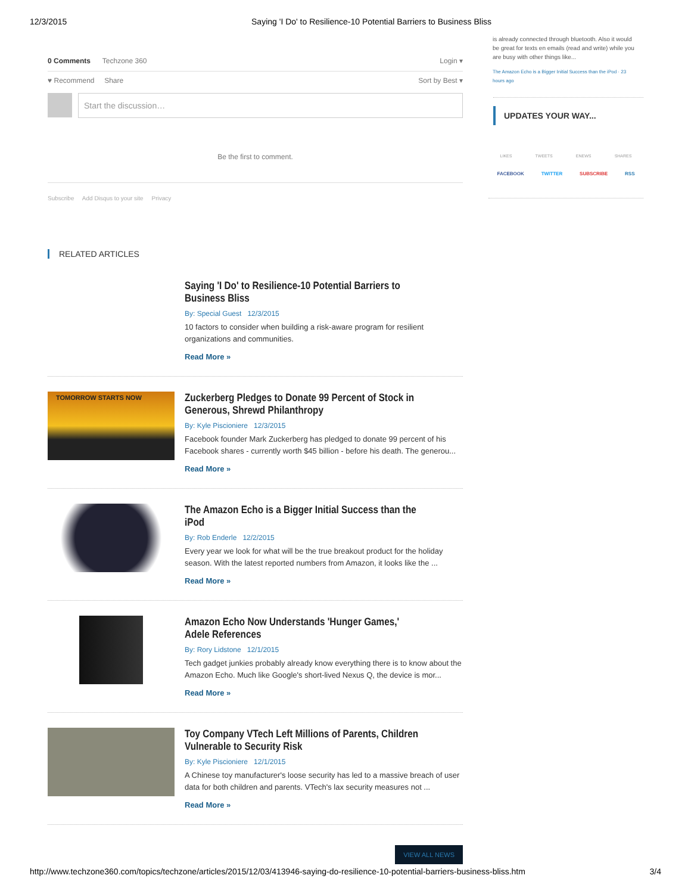12/3/2015 Saying 'I Do' to Resilience-10 Potential Barriers to Business Bliss
0 Comments Techzone 360 Login ▾
♥ Recommend Share Sort by Best ▾
Start the discussion…
Be the first to comment.
Subscribe Add Disqus to your site Privacy
RELATED ARTICLES
Saying 'I Do' to Resilience-10 Potential Barriers to Business Bliss
By: Special Guest 12/3/2015
10 factors to consider when building a risk-aware program for resilient organizations and communities.
Read More »
TOMORROW STARTS NOW
Zuckerberg Pledges to Donate 99 Percent of Stock in Generous, Shrewd Philanthropy
By: Kyle Piscioniere 12/3/2015
Facebook founder Mark Zuckerberg has pledged to donate 99 percent of his Facebook shares - currently worth $45 billion - before his death. The generou...
Read More »
The Amazon Echo is a Bigger Initial Success than the iPod
By: Rob Enderle 12/2/2015
Every year we look for what will be the true breakout product for the holiday season. With the latest reported numbers from Amazon, it looks like the ...
Read More »
Amazon Echo Now Understands 'Hunger Games,' Adele References
By: Rory Lidstone 12/1/2015
Tech gadget junkies probably already know everything there is to know about the Amazon Echo. Much like Google's short-lived Nexus Q, the device is mor...
Read More »
Toy Company VTech Left Millions of Parents, Children Vulnerable to Security Risk
By: Kyle Piscioniere 12/1/2015
A Chinese toy manufacturer's loose security has led to a massive breach of user data for both children and parents. VTech's lax security measures not ...
Read More »
VIEW ALL NEWS
is already connected through bluetooth. Also it would be great for texts en emails (read and write) while you are busy with other things like...
The Amazon Echo is a Bigger Initial Success than the iPod · 23 hours ago
UPDATES YOUR WAY...
LIKES TWEETS ENEWS SHARES
FACEBOOK TWITTER SUBSCRIBE RSS
http://www.techzone360.com/topics/techzone/articles/2015/12/03/413946-saying-do-resilience-10-potential-barriers-business-bliss.htm 3/4